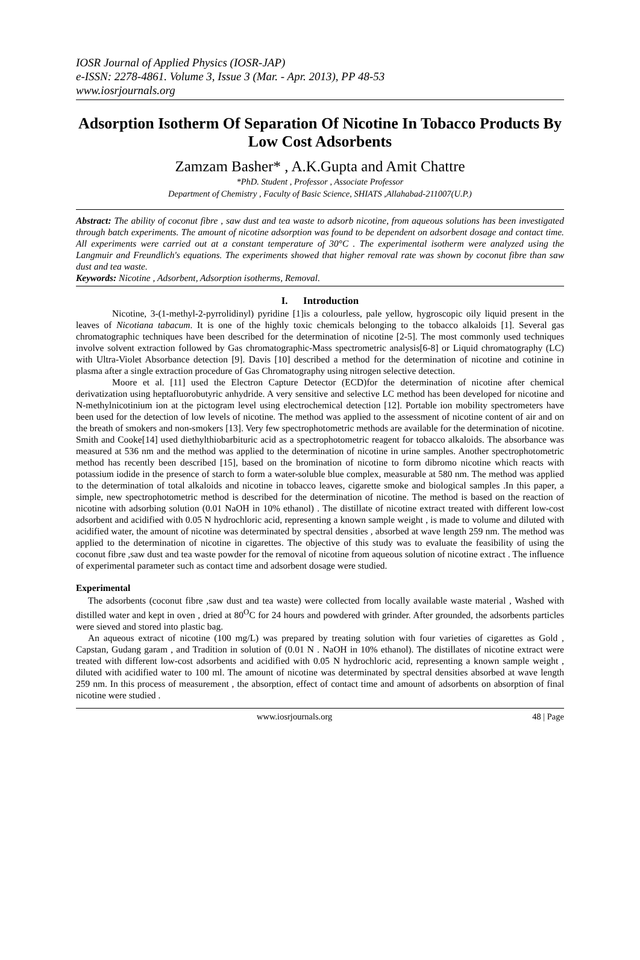IOSR Journal of Applied Physics (IOSR-JAP)
e-ISSN: 2278-4861. Volume 3, Issue 3 (Mar. - Apr. 2013), PP 48-53
www.iosrjournals.org
Adsorption Isotherm Of Separation Of Nicotine In Tobacco Products By Low Cost Adsorbents
Zamzam Basher* , A.K.Gupta and Amit Chattre
*PhD. Student , Professor , Associate Professor
Department of Chemistry , Faculty of Basic Science, SHIATS ,Allahabad-211007(U.P.)
Abstract: The ability of coconut fibre , saw dust and tea waste to adsorb nicotine, from aqueous solutions has been investigated through batch experiments. The amount of nicotine adsorption was found to be dependent on adsorbent dosage and contact time. All experiments were carried out at a constant temperature of 30°C . The experimental isotherm were analyzed using the Langmuir and Freundlich's equations. The experiments showed that higher removal rate was shown by coconut fibre than saw dust and tea waste.
Keywords: Nicotine , Adsorbent, Adsorption isotherms, Removal.
I. Introduction
Nicotine, 3-(1-methyl-2-pyrrolidinyl) pyridine [1]is a colourless, pale yellow, hygroscopic oily liquid present in the leaves of Nicotiana tabacum. It is one of the highly toxic chemicals belonging to the tobacco alkaloids [1]. Several gas chromatographic techniques have been described for the determination of nicotine [2-5]. The most commonly used techniques involve solvent extraction followed by Gas chromatographic-Mass spectrometric analysis[6-8] or Liquid chromatography (LC) with Ultra-Violet Absorbance detection [9]. Davis [10] described a method for the determination of nicotine and cotinine in plasma after a single extraction procedure of Gas Chromatography using nitrogen selective detection.
Moore et al. [11] used the Electron Capture Detector (ECD)for the determination of nicotine after chemical derivatization using heptafluorobutyric anhydride. A very sensitive and selective LC method has been developed for nicotine and N-methylnicotinium ion at the pictogram level using electrochemical detection [12]. Portable ion mobility spectrometers have been used for the detection of low levels of nicotine. The method was applied to the assessment of nicotine content of air and on the breath of smokers and non-smokers [13]. Very few spectrophotometric methods are available for the determination of nicotine. Smith and Cooke[14] used diethylthiobarbituric acid as a spectrophotometric reagent for tobacco alkaloids. The absorbance was measured at 536 nm and the method was applied to the determination of nicotine in urine samples. Another spectrophotometric method has recently been described [15], based on the bromination of nicotine to form dibromo nicotine which reacts with potassium iodide in the presence of starch to form a water-soluble blue complex, measurable at 580 nm. The method was applied to the determination of total alkaloids and nicotine in tobacco leaves, cigarette smoke and biological samples .In this paper, a simple, new spectrophotometric method is described for the determination of nicotine. The method is based on the reaction of nicotine with adsorbing solution (0.01 NaOH in 10% ethanol) . The distillate of nicotine extract treated with different low-cost adsorbent and acidified with 0.05 N hydrochloric acid, representing a known sample weight , is made to volume and diluted with acidified water, the amount of nicotine was determinated by spectral densities , absorbed at wave length 259 nm. The method was applied to the determination of nicotine in cigarettes. The objective of this study was to evaluate the feasibility of using the coconut fibre ,saw dust and tea waste powder for the removal of nicotine from aqueous solution of nicotine extract . The influence of experimental parameter such as contact time and adsorbent dosage were studied.
Experimental
The adsorbents (coconut fibre ,saw dust and tea waste) were collected from locally available waste material , Washed with distilled water and kept in oven , dried at 80<sup>O</sup>C for 24 hours and powdered with grinder. After grounded, the adsorbents particles were sieved and stored into plastic bag.
An aqueous extract of nicotine (100 mg/L) was prepared by treating solution with four varieties of cigarettes as Gold , Capstan, Gudang garam , and Tradition in solution of (0.01 N . NaOH in 10% ethanol). The distillates of nicotine extract were treated with different low-cost adsorbents and acidified with 0.05 N hydrochloric acid, representing a known sample weight , diluted with acidified water to 100 ml. The amount of nicotine was determinated by spectral densities absorbed at wave length 259 nm. In this process of measurement , the absorption, effect of contact time and amount of adsorbents on absorption of final nicotine were studied .
www.iosrjournals.org 48 | Page